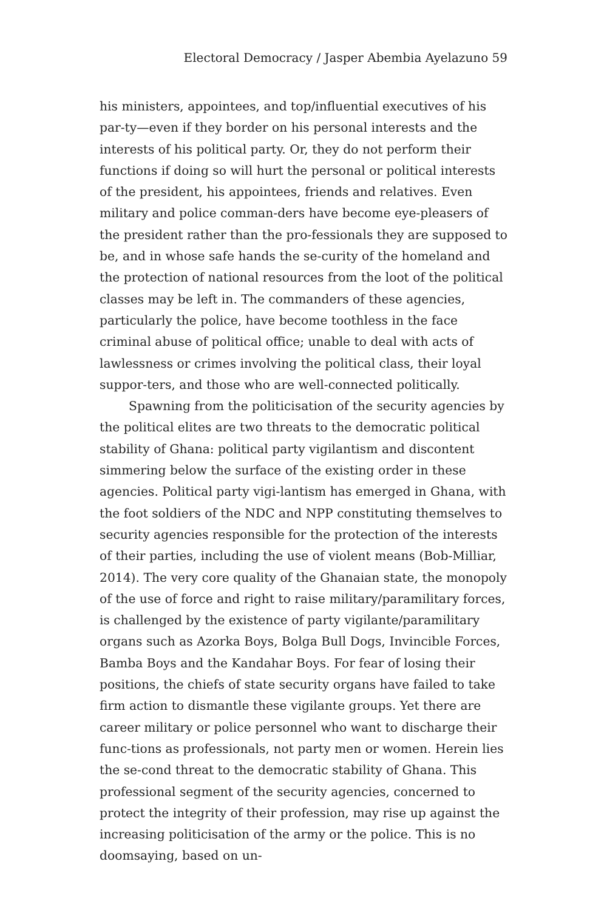Electoral Democracy / Jasper Abembia Ayelazuno 59
his ministers, appointees, and top/influential executives of his par-ty—even if they border on his personal interests and the interests of his political party. Or, they do not perform their functions if doing so will hurt the personal or political interests of the president, his appointees, friends and relatives. Even military and police comman-ders have become eye-pleasers of the president rather than the pro-fessionals they are supposed to be, and in whose safe hands the se-curity of the homeland and the protection of national resources from the loot of the political classes may be left in. The commanders of these agencies, particularly the police, have become toothless in the face criminal abuse of political office; unable to deal with acts of lawlessness or crimes involving the political class, their loyal suppor-ters, and those who are well-connected politically.
Spawning from the politicisation of the security agencies by the political elites are two threats to the democratic political stability of Ghana: political party vigilantism and discontent simmering below the surface of the existing order in these agencies. Political party vigi-lantism has emerged in Ghana, with the foot soldiers of the NDC and NPP constituting themselves to security agencies responsible for the protection of the interests of their parties, including the use of violent means (Bob-Milliar, 2014). The very core quality of the Ghanaian state, the monopoly of the use of force and right to raise military/paramilitary forces, is challenged by the existence of party vigilante/paramilitary organs such as Azorka Boys, Bolga Bull Dogs, Invincible Forces, Bamba Boys and the Kandahar Boys. For fear of losing their positions, the chiefs of state security organs have failed to take firm action to dismantle these vigilante groups. Yet there are career military or police personnel who want to discharge their func-tions as professionals, not party men or women. Herein lies the se-cond threat to the democratic stability of Ghana. This professional segment of the security agencies, concerned to protect the integrity of their profession, may rise up against the increasing politicisation of the army or the police. This is no doomsaying, based on un-